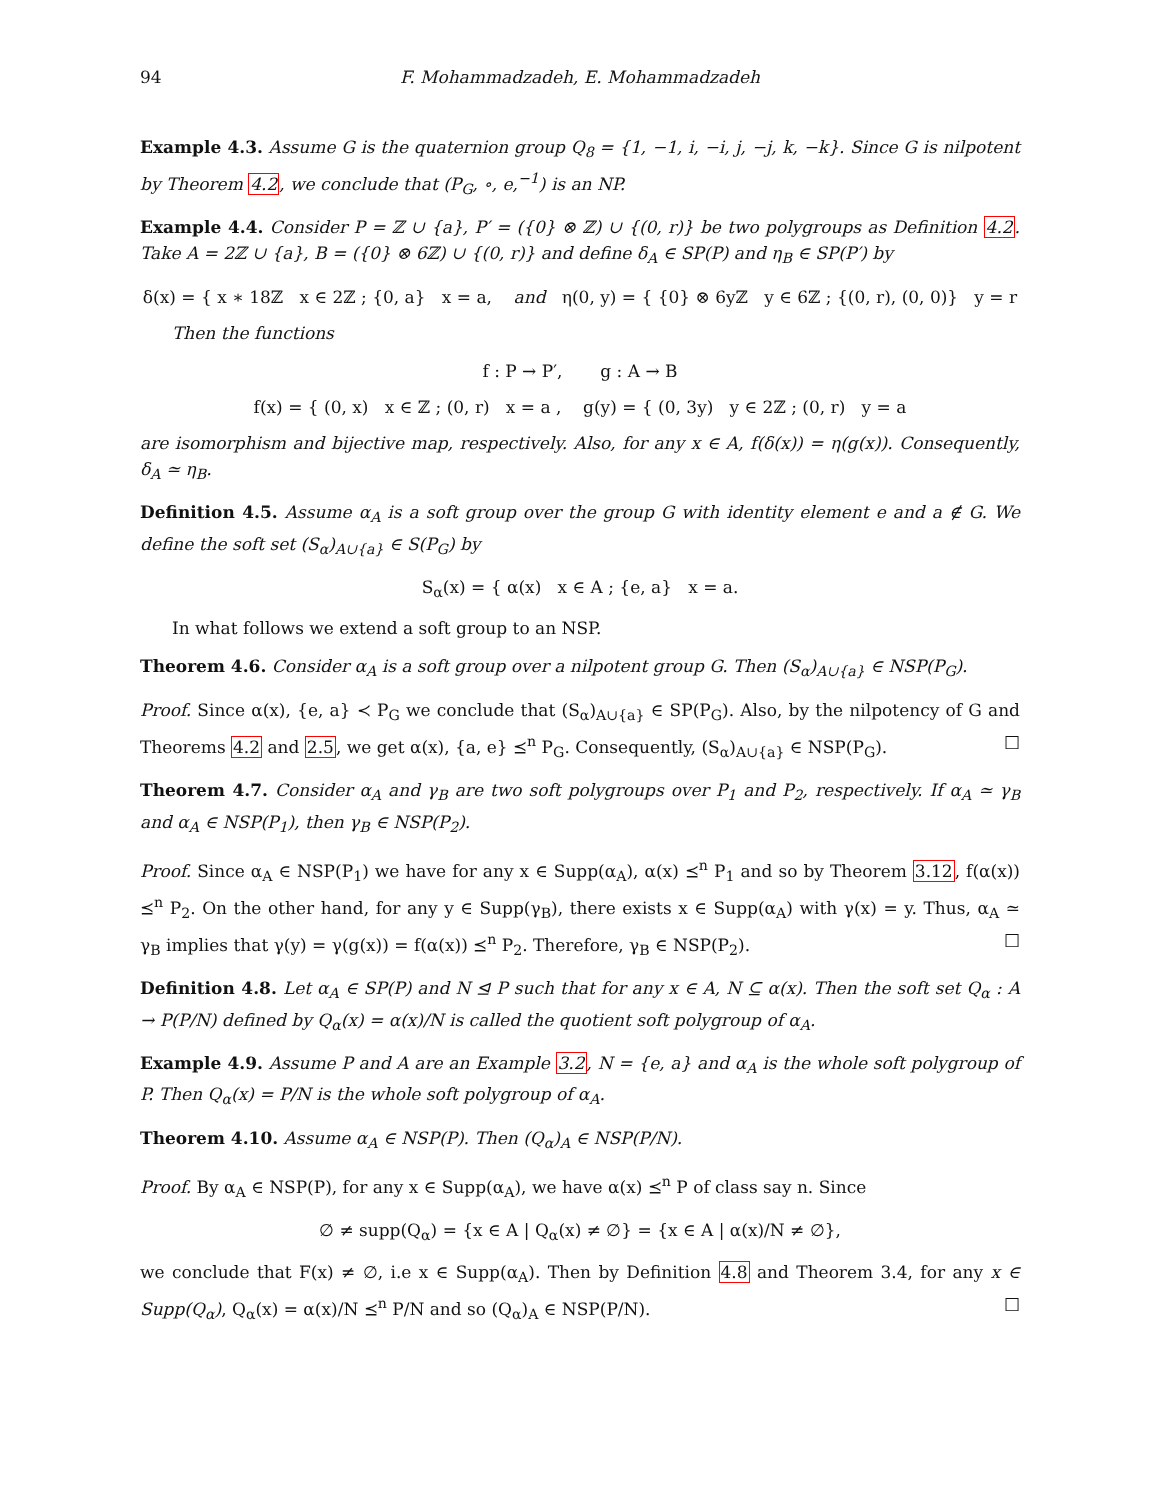94 F. Mohammadzadeh, E. Mohammadzadeh
Example 4.3. Assume G is the quaternion group Q<sub>8</sub> = {1, −1, i, −i, j, −j, k, −k}. Since G is nilpotent by Theorem 4.2, we conclude that (P<sub>G</sub>, ∘, e,<sup>−1</sup>) is an NP.
Example 4.4. Consider P = ℤ ∪ {a}, P′ = ({0} ⊗ ℤ) ∪ {(0, r)} be two polygroups as Definition 4.2. Take A = 2ℤ ∪ {a}, B = ({0} ⊗ 6ℤ) ∪ {(0, r)} and define δ<sub>A</sub> ∈ SP(P) and η<sub>B</sub> ∈ SP(P′) by
δ(x) = { x ∗ 18ℤ x ∈ 2ℤ ; {0, a} x = a, and η(0, y) = { {0} ⊗ 6yℤ y ∈ 6ℤ ; {(0, r), (0, 0)} y = r
Then the functions
f : P → P′, g : A → B
f(x) = { (0, x) x ∈ ℤ ; (0, r) x = a , g(y) = { (0, 3y) y ∈ 2ℤ ; (0, r) y = a
are isomorphism and bijective map, respectively. Also, for any x ∈ A, f(δ(x)) = η(g(x)). Consequently, δ<sub>A</sub> ≃ η<sub>B</sub>.
Definition 4.5. Assume α<sub>A</sub> is a soft group over the group G with identity element e and a ∉ G. We define the soft set (S<sub>α</sub>)<sub>A∪{a}</sub> ∈ S(P<sub>G</sub>) by
S<sub>α</sub>(x) = { α(x) x ∈ A ; {e, a} x = a.
In what follows we extend a soft group to an NSP.
Theorem 4.6. Consider α<sub>A</sub> is a soft group over a nilpotent group G. Then (S<sub>α</sub>)<sub>A∪{a}</sub> ∈ NSP(P<sub>G</sub>).
Proof. Since α(x), {e, a} ≺ P<sub>G</sub> we conclude that (S<sub>α</sub>)<sub>A∪{a}</sub> ∈ SP(P<sub>G</sub>). Also, by the nilpotency of G and Theorems 4.2 and 2.5, we get α(x), {a, e} ⪯<sup>n</sup> P<sub>G</sub>. Consequently, (S<sub>α</sub>)<sub>A∪{a}</sub> ∈ NSP(P<sub>G</sub>). □
Theorem 4.7. Consider α<sub>A</sub> and γ<sub>B</sub> are two soft polygroups over P<sub>1</sub> and P<sub>2</sub>, respectively. If α<sub>A</sub> ≃ γ<sub>B</sub> and α<sub>A</sub> ∈ NSP(P<sub>1</sub>), then γ<sub>B</sub> ∈ NSP(P<sub>2</sub>).
Proof. Since α<sub>A</sub> ∈ NSP(P<sub>1</sub>) we have for any x ∈ Supp(α<sub>A</sub>), α(x) ⪯<sup>n</sup> P<sub>1</sub> and so by Theorem 3.12, f(α(x)) ⪯<sup>n</sup> P<sub>2</sub>. On the other hand, for any y ∈ Supp(γ<sub>B</sub>), there exists x ∈ Supp(α<sub>A</sub>) with γ(x) = y. Thus, α<sub>A</sub> ≃ γ<sub>B</sub> implies that γ(y) = γ(g(x)) = f(α(x)) ⪯<sup>n</sup> P<sub>2</sub>. Therefore, γ<sub>B</sub> ∈ NSP(P<sub>2</sub>). □
Definition 4.8. Let α<sub>A</sub> ∈ SP(P) and N ⊴ P such that for any x ∈ A, N ⊆ α(x). Then the soft set Q<sub>α</sub> : A → P(P/N) defined by Q<sub>α</sub>(x) = α(x)/N is called the quotient soft polygroup of α<sub>A</sub>.
Example 4.9. Assume P and A are an Example 3.2, N = {e, a} and α<sub>A</sub> is the whole soft polygroup of P. Then Q<sub>α</sub>(x) = P/N is the whole soft polygroup of α<sub>A</sub>.
Theorem 4.10. Assume α<sub>A</sub> ∈ NSP(P). Then (Q<sub>α</sub>)<sub>A</sub> ∈ NSP(P/N).
Proof. By α<sub>A</sub> ∈ NSP(P), for any x ∈ Supp(α<sub>A</sub>), we have α(x) ⪯<sup>n</sup> P of class say n. Since
∅ ≠ supp(Q<sub>α</sub>) = {x ∈ A | Q<sub>α</sub>(x) ≠ ∅} = {x ∈ A | α(x)/N ≠ ∅},
we conclude that F(x) ≠ ∅, i.e x ∈ Supp(α<sub>A</sub>). Then by Definition 4.8 and Theorem 3.4, for any x ∈ Supp(Q<sub>α</sub>), Q<sub>α</sub>(x) = α(x)/N ⪯<sup>n</sup> P/N and so (Q<sub>α</sub>)<sub>A</sub> ∈ NSP(P/N). □